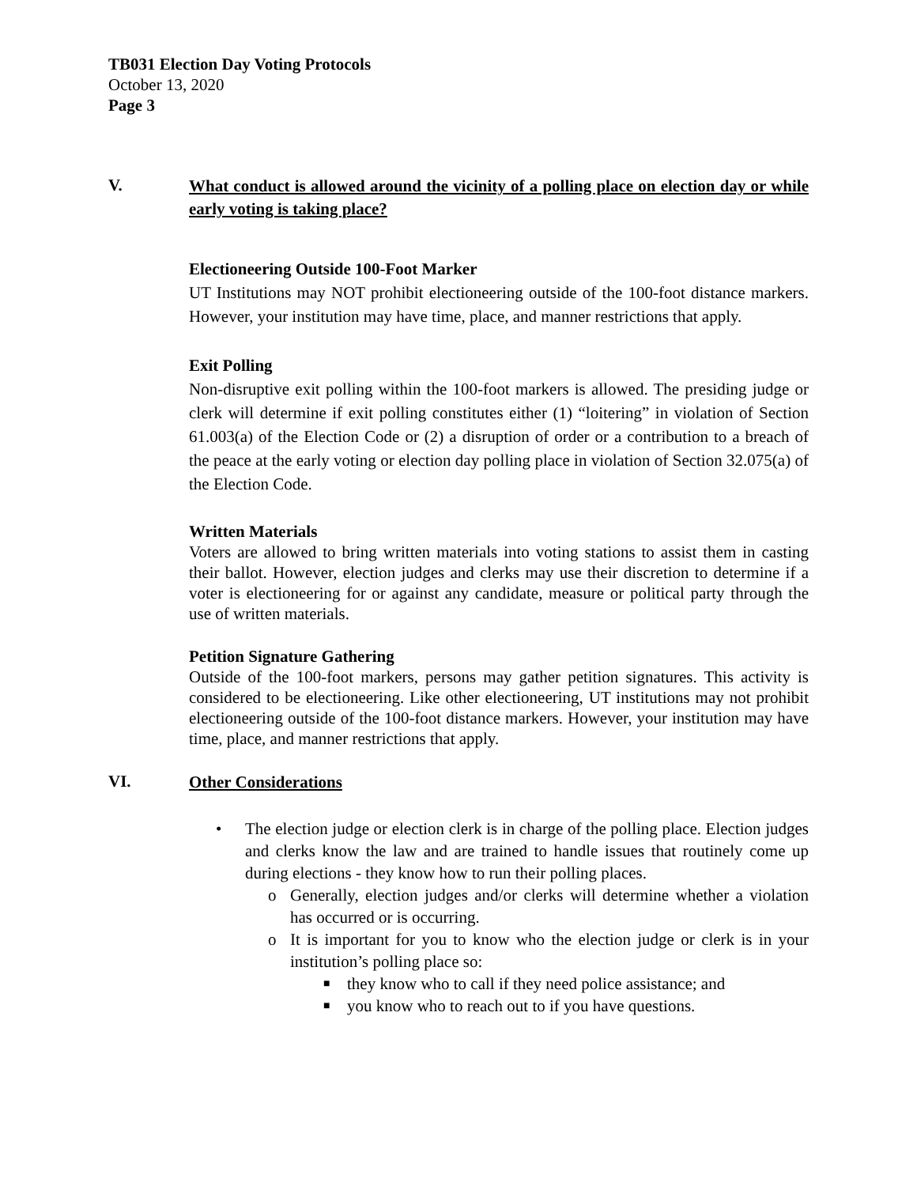TB031 Election Day Voting Protocols
October 13, 2020
Page 3
V.
What conduct is allowed around the vicinity of a polling place on election day or while early voting is taking place?
Electioneering Outside 100-Foot Marker
UT Institutions may NOT prohibit electioneering outside of the 100-foot distance markers. However, your institution may have time, place, and manner restrictions that apply.
Exit Polling
Non-disruptive exit polling within the 100-foot markers is allowed. The presiding judge or clerk will determine if exit polling constitutes either (1) “loitering” in violation of Section 61.003(a) of the Election Code or (2) a disruption of order or a contribution to a breach of the peace at the early voting or election day polling place in violation of Section 32.075(a) of the Election Code.
Written Materials
Voters are allowed to bring written materials into voting stations to assist them in casting their ballot. However, election judges and clerks may use their discretion to determine if a voter is electioneering for or against any candidate, measure or political party through the use of written materials.
Petition Signature Gathering
Outside of the 100-foot markers, persons may gather petition signatures. This activity is considered to be electioneering. Like other electioneering, UT institutions may not prohibit electioneering outside of the 100-foot distance markers. However, your institution may have time, place, and manner restrictions that apply.
VI.
Other Considerations
• The election judge or election clerk is in charge of the polling place. Election judges and clerks know the law and are trained to handle issues that routinely come up during elections - they know how to run their polling places.
o Generally, election judges and/or clerks will determine whether a violation has occurred or is occurring.
o It is important for you to know who the election judge or clerk is in your institution’s polling place so:
■ they know who to call if they need police assistance; and
■ you know who to reach out to if you have questions.